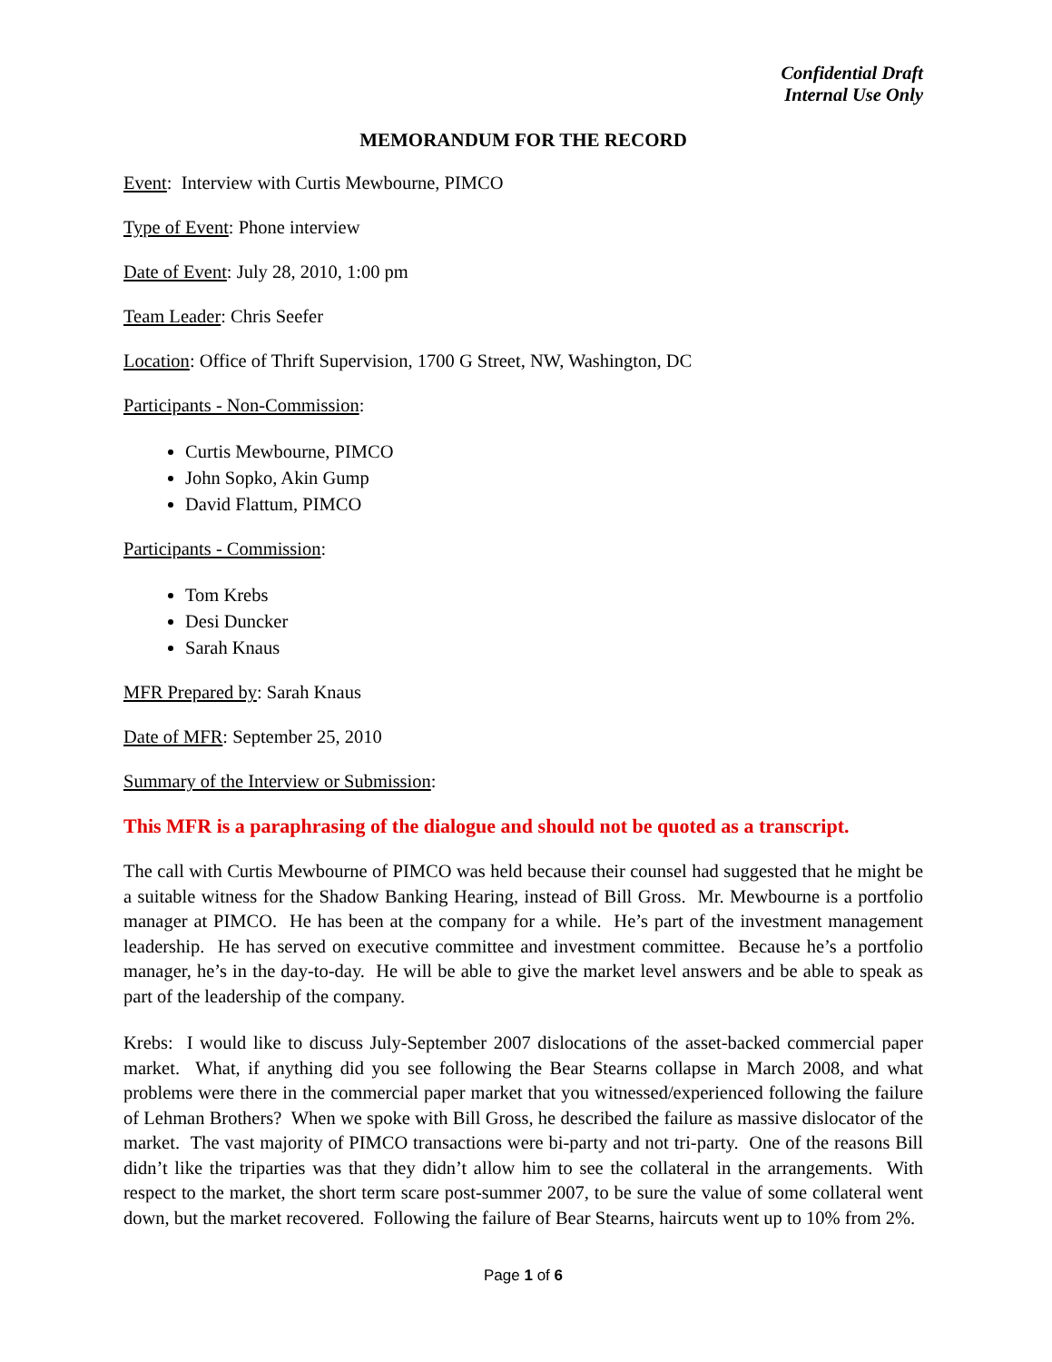Confidential Draft
Internal Use Only
MEMORANDUM FOR THE RECORD
Event: Interview with Curtis Mewbourne, PIMCO
Type of Event: Phone interview
Date of Event: July 28, 2010, 1:00 pm
Team Leader: Chris Seefer
Location: Office of Thrift Supervision, 1700 G Street, NW, Washington, DC
Participants - Non-Commission:
Curtis Mewbourne, PIMCO
John Sopko, Akin Gump
David Flattum, PIMCO
Participants - Commission:
Tom Krebs
Desi Duncker
Sarah Knaus
MFR Prepared by: Sarah Knaus
Date of MFR: September 25, 2010
Summary of the Interview or Submission:
This MFR is a paraphrasing of the dialogue and should not be quoted as a transcript.
The call with Curtis Mewbourne of PIMCO was held because their counsel had suggested that he might be a suitable witness for the Shadow Banking Hearing, instead of Bill Gross. Mr. Mewbourne is a portfolio manager at PIMCO. He has been at the company for a while. He’s part of the investment management leadership. He has served on executive committee and investment committee. Because he’s a portfolio manager, he’s in the day-to-day. He will be able to give the market level answers and be able to speak as part of the leadership of the company.
Krebs: I would like to discuss July-September 2007 dislocations of the asset-backed commercial paper market. What, if anything did you see following the Bear Stearns collapse in March 2008, and what problems were there in the commercial paper market that you witnessed/experienced following the failure of Lehman Brothers? When we spoke with Bill Gross, he described the failure as massive dislocator of the market. The vast majority of PIMCO transactions were bi-party and not tri-party. One of the reasons Bill didn’t like the triparties was that they didn’t allow him to see the collateral in the arrangements. With respect to the market, the short term scare post-summer 2007, to be sure the value of some collateral went down, but the market recovered. Following the failure of Bear Stearns, haircuts went up to 10% from 2%.
Page 1 of 6